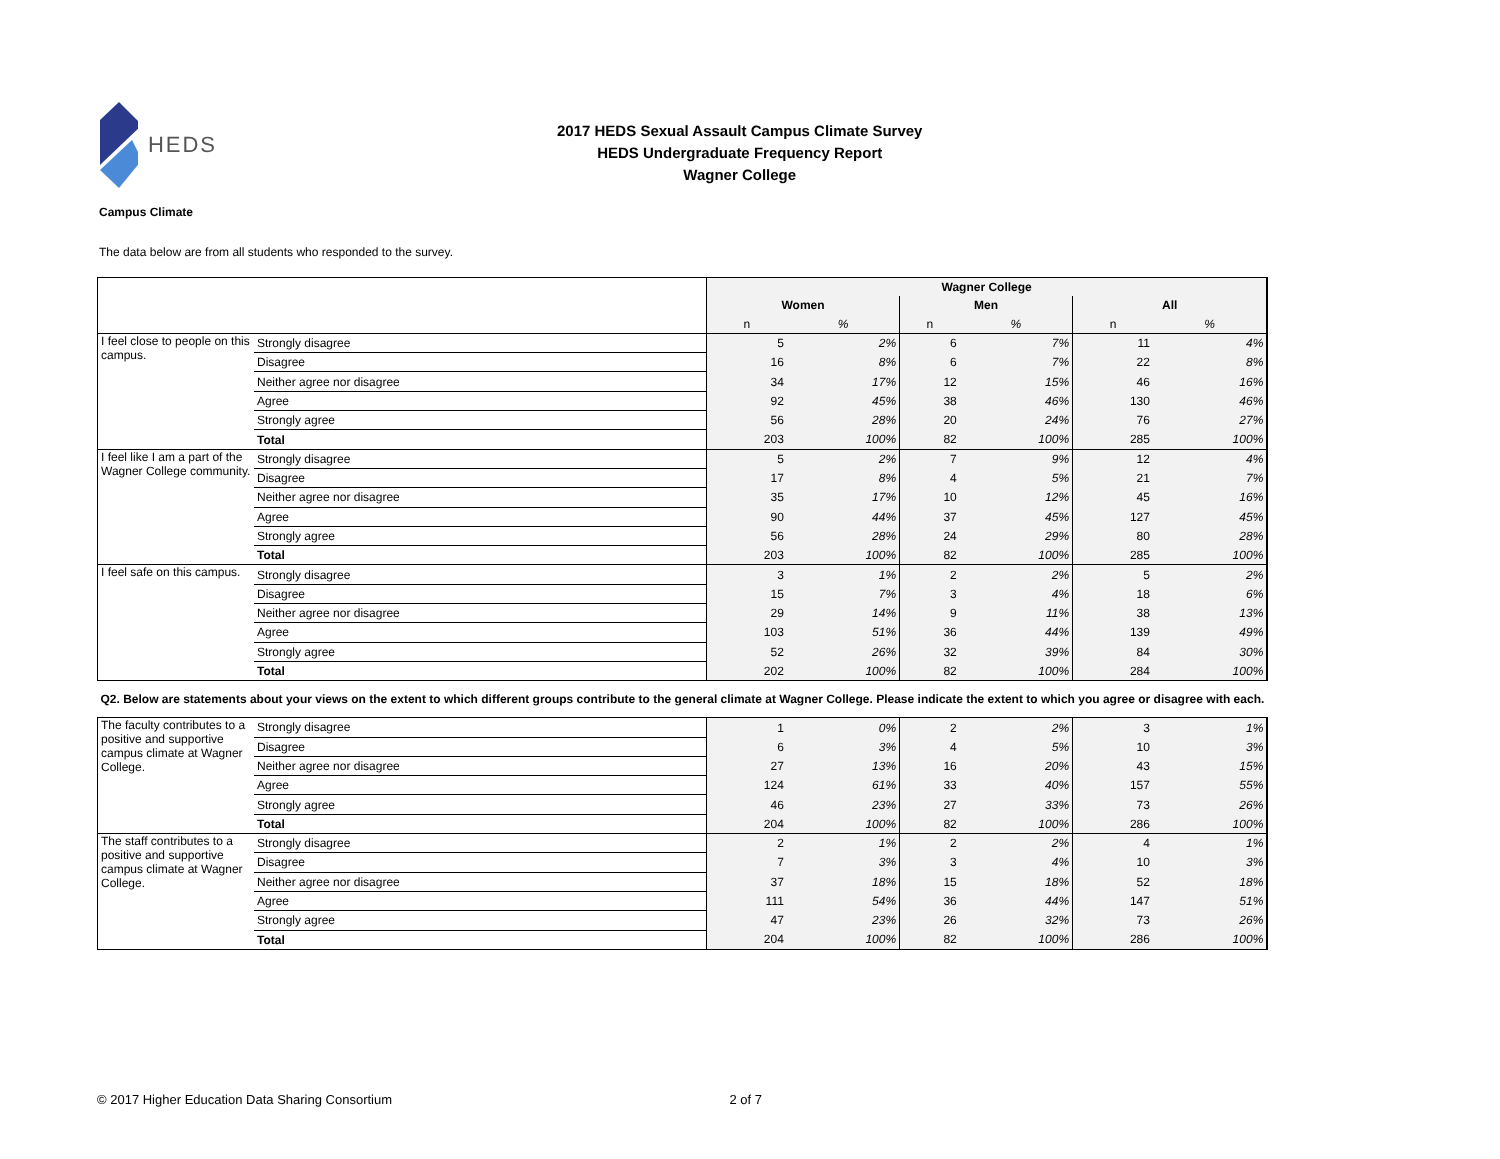HEDS
2017 HEDS Sexual Assault Campus Climate Survey
HEDS Undergraduate Frequency Report
Wagner College
Campus Climate
The data below are from all students who responded to the survey.
| | | Wagner College | | | | | |
| | | Women | | Men | | All | |
| | | n | % | n | % | n | % |
| I feel close to people on this campus. | Strongly disagree | 5 | 2% | 6 | 7% | 11 | 4% |
| | Disagree | 16 | 8% | 6 | 7% | 22 | 8% |
| | Neither agree nor disagree | 34 | 17% | 12 | 15% | 46 | 16% |
| | Agree | 92 | 45% | 38 | 46% | 130 | 46% |
| | Strongly agree | 56 | 28% | 20 | 24% | 76 | 27% |
| | Total | 203 | 100% | 82 | 100% | 285 | 100% |
| I feel like I am a part of the Wagner College community. | Strongly disagree | 5 | 2% | 7 | 9% | 12 | 4% |
| | Disagree | 17 | 8% | 4 | 5% | 21 | 7% |
| | Neither agree nor disagree | 35 | 17% | 10 | 12% | 45 | 16% |
| | Agree | 90 | 44% | 37 | 45% | 127 | 45% |
| | Strongly agree | 56 | 28% | 24 | 29% | 80 | 28% |
| | Total | 203 | 100% | 82 | 100% | 285 | 100% |
| I feel safe on this campus. | Strongly disagree | 3 | 1% | 2 | 2% | 5 | 2% |
| | Disagree | 15 | 7% | 3 | 4% | 18 | 6% |
| | Neither agree nor disagree | 29 | 14% | 9 | 11% | 38 | 13% |
| | Agree | 103 | 51% | 36 | 44% | 139 | 49% |
| | Strongly agree | 52 | 26% | 32 | 39% | 84 | 30% |
| | Total | 202 | 100% | 82 | 100% | 284 | 100% |
| Q2. Below are statements about your views on the extent to which different groups contribute to the general climate at Wagner College. Please indicate the extent to which you agree or disagree with each. | | | | | | | |
| The faculty contributes to a positive and supportive campus climate at Wagner College. | Strongly disagree | 1 | 0% | 2 | 2% | 3 | 1% |
| | Disagree | 6 | 3% | 4 | 5% | 10 | 3% |
| | Neither agree nor disagree | 27 | 13% | 16 | 20% | 43 | 15% |
| | Agree | 124 | 61% | 33 | 40% | 157 | 55% |
| | Strongly agree | 46 | 23% | 27 | 33% | 73 | 26% |
| | Total | 204 | 100% | 82 | 100% | 286 | 100% |
| The staff contributes to a positive and supportive campus climate at Wagner College. | Strongly disagree | 2 | 1% | 2 | 2% | 4 | 1% |
| | Disagree | 7 | 3% | 3 | 4% | 10 | 3% |
| | Neither agree nor disagree | 37 | 18% | 15 | 18% | 52 | 18% |
| | Agree | 111 | 54% | 36 | 44% | 147 | 51% |
| | Strongly agree | 47 | 23% | 26 | 32% | 73 | 26% |
| | Total | 204 | 100% | 82 | 100% | 286 | 100% |
© 2017 Higher Education Data Sharing Consortium 2 of 7